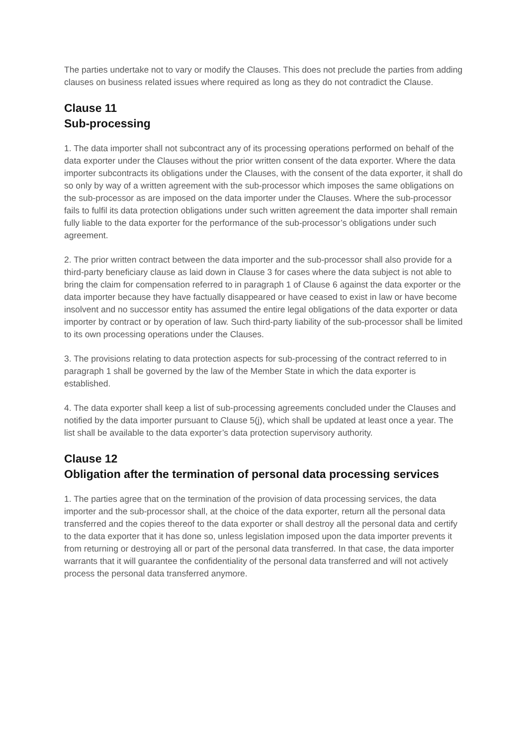The parties undertake not to vary or modify the Clauses. This does not preclude the parties from adding clauses on business related issues where required as long as they do not contradict the Clause.
Clause 11
Sub-processing
1. The data importer shall not subcontract any of its processing operations performed on behalf of the data exporter under the Clauses without the prior written consent of the data exporter. Where the data importer subcontracts its obligations under the Clauses, with the consent of the data exporter, it shall do so only by way of a written agreement with the sub-processor which imposes the same obligations on the sub-processor as are imposed on the data importer under the Clauses. Where the sub-processor fails to fulfil its data protection obligations under such written agreement the data importer shall remain fully liable to the data exporter for the performance of the sub-processor’s obligations under such agreement.
2. The prior written contract between the data importer and the sub-processor shall also provide for a third-party beneficiary clause as laid down in Clause 3 for cases where the data subject is not able to bring the claim for compensation referred to in paragraph 1 of Clause 6 against the data exporter or the data importer because they have factually disappeared or have ceased to exist in law or have become insolvent and no successor entity has assumed the entire legal obligations of the data exporter or data importer by contract or by operation of law. Such third-party liability of the sub-processor shall be limited to its own processing operations under the Clauses.
3. The provisions relating to data protection aspects for sub-processing of the contract referred to in paragraph 1 shall be governed by the law of the Member State in which the data exporter is established.
4. The data exporter shall keep a list of sub-processing agreements concluded under the Clauses and notified by the data importer pursuant to Clause 5(j), which shall be updated at least once a year. The list shall be available to the data exporter’s data protection supervisory authority.
Clause 12
Obligation after the termination of personal data processing services
1. The parties agree that on the termination of the provision of data processing services, the data importer and the sub-processor shall, at the choice of the data exporter, return all the personal data transferred and the copies thereof to the data exporter or shall destroy all the personal data and certify to the data exporter that it has done so, unless legislation imposed upon the data importer prevents it from returning or destroying all or part of the personal data transferred. In that case, the data importer warrants that it will guarantee the confidentiality of the personal data transferred and will not actively process the personal data transferred anymore.